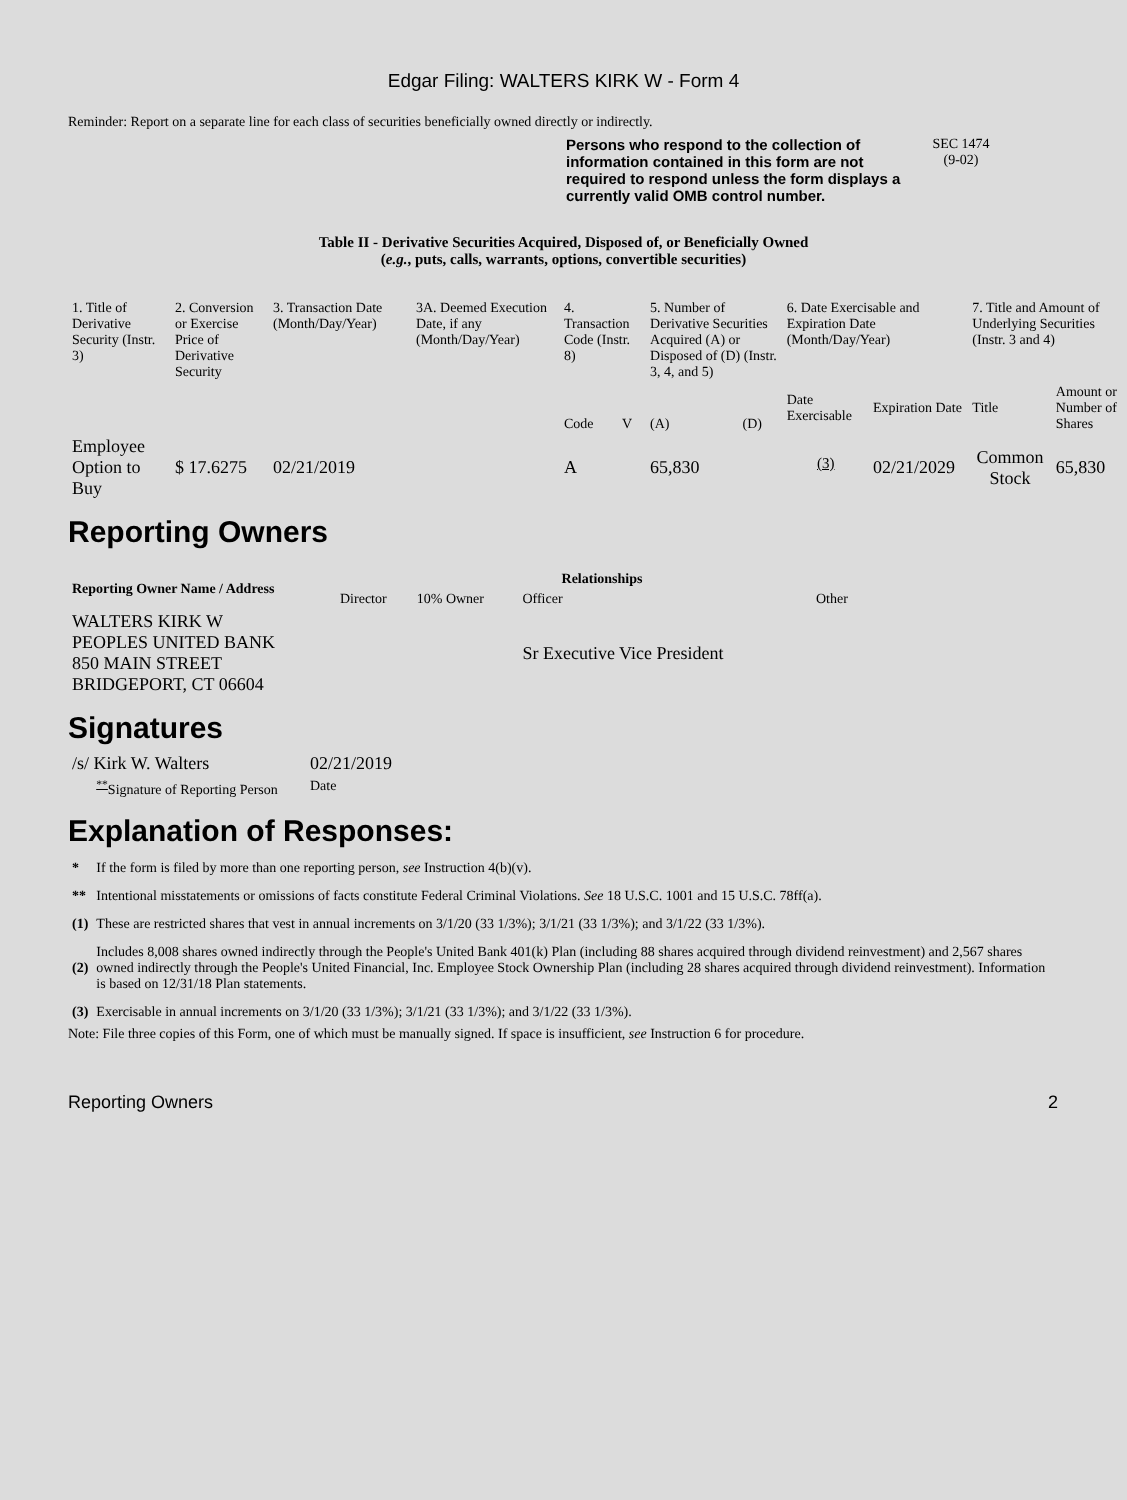Edgar Filing: WALTERS KIRK W - Form 4
Reminder: Report on a separate line for each class of securities beneficially owned directly or indirectly.
Persons who respond to the collection of information contained in this form are not required to respond unless the form displays a currently valid OMB control number.
SEC 1474
(9-02)
Table II - Derivative Securities Acquired, Disposed of, or Beneficially Owned
(e.g., puts, calls, warrants, options, convertible securities)
| 1. Title of Derivative Security (Instr. 3) | 2. Conversion or Exercise Price of Derivative Security | 3. Transaction Date (Month/Day/Year) | 3A. Deemed Execution Date, if any (Month/Day/Year) | 4. Transaction Code (Instr. 8) | | 5. Number of Derivative Securities Acquired (A) or Disposed of (D) (Instr. 3, 4, and 5) | | 6. Date Exercisable and Expiration Date (Month/Day/Year) | | 7. Title and Amount of Underlying Securities (Instr. 3 and 4) | |
| | | | | Code | V | (A) | (D) | Date Exercisable | Expiration Date | Title | Amount or Number of Shares |
| Employee Option to Buy | $ 17.6275 | 02/21/2019 | | A | | 65,830 | | <sup>(3)</sup> | 02/21/2029 | Common Stock | 65,830 |
Reporting Owners
| Reporting Owner Name / Address | Relationships | | | |
| --- | --- | --- | --- | --- |
| | Director | 10% Owner | Officer | Other |
| WALTERS KIRK W PEOPLES UNITED BANK 850 MAIN STREET BRIDGEPORT, CT 06604 | | | Sr Executive Vice President | |
Signatures
| /s/ Kirk W. Walters | 02/21/2019 |
| <sup>**</sup> Signature of Reporting Person | Date |
Explanation of Responses:
| * | If the form is filed by more than one reporting person, see Instruction 4(b)(v). |
| ** | Intentional misstatements or omissions of facts constitute Federal Criminal Violations. See 18 U.S.C. 1001 and 15 U.S.C. 78ff(a). |
| (1) | These are restricted shares that vest in annual increments on 3/1/20 (33 1/3%); 3/1/21 (33 1/3%); and 3/1/22 (33 1/3%). |
| (2) | Includes 8,008 shares owned indirectly through the People's United Bank 401(k) Plan (including 88 shares acquired through dividend reinvestment) and 2,567 shares owned indirectly through the People's United Financial, Inc. Employee Stock Ownership Plan (including 28 shares acquired through dividend reinvestment). Information is based on 12/31/18 Plan statements. |
| (3) | Exercisable in annual increments on 3/1/20 (33 1/3%); 3/1/21 (33 1/3%); and 3/1/22 (33 1/3%). |
Note: File three copies of this Form, one of which must be manually signed. If space is insufficient, see Instruction 6 for procedure.
Reporting Owners 2